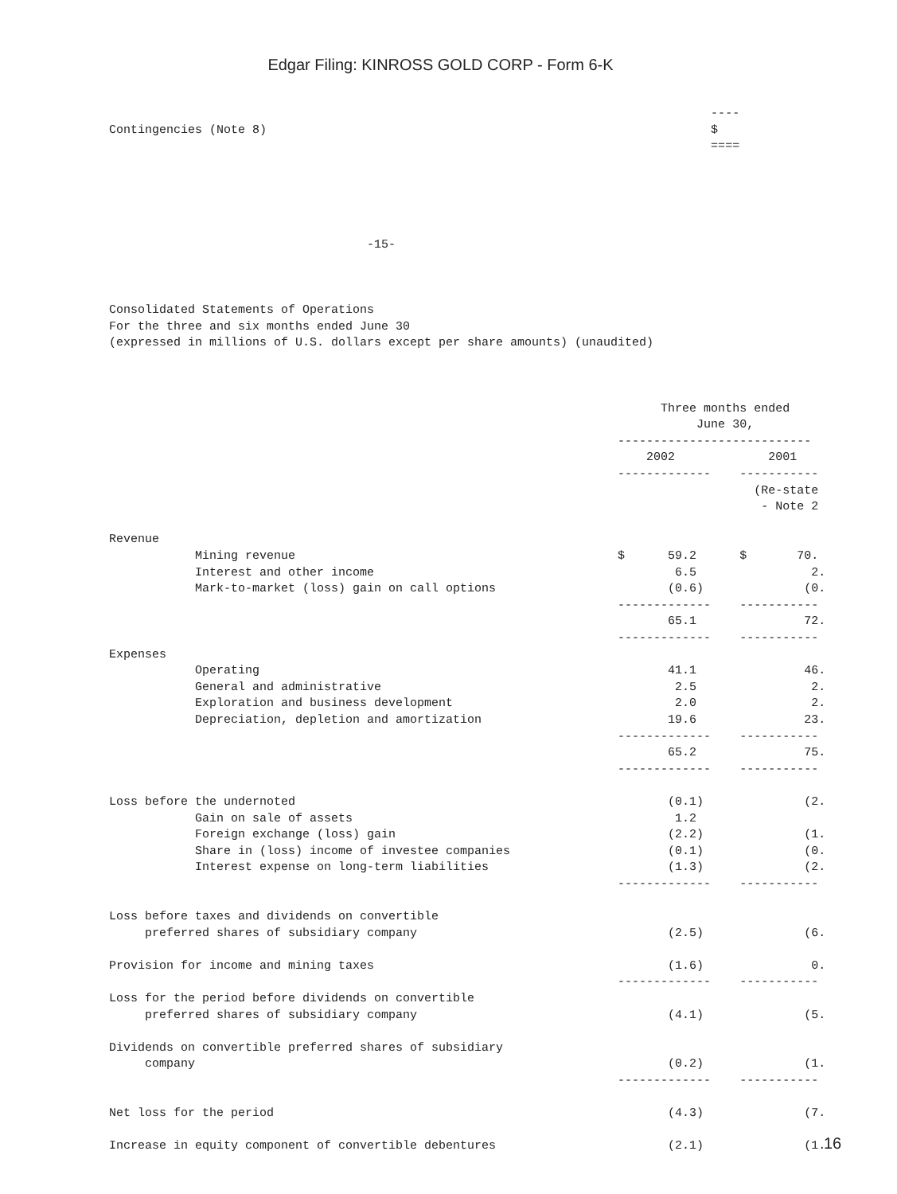Edgar Filing: KINROSS GOLD CORP - Form 6-K
                                                                                    ----
Contingencies (Note 8)                                                              $
                                                                                    ====





                                    -15-



Consolidated Statements of Operations
For the three and six months ended June 30
(expressed in millions of U.S. dollars except per share amounts) (unaudited)



                                                                             Three months ended
                                                                                  June 30,
                                                                       ---------------------------
                                                                           2002             2001
                                                                       -------------    -----------
                                                                                          (Re-state
                                                                                           - Note 2

Revenue
            Mining revenue                                             $      59.2      $       70.
            Interest and other income                                          6.5                2.
            Mark-to-market (loss) gain on call options                        (0.6)              (0.
                                                                       -------------    -----------
                                                                              65.1               72.
                                                                       -------------    -----------
Expenses
            Operating                                                         41.1               46.
            General and administrative                                         2.5                2.
            Exploration and business development                               2.0                2.
            Depreciation, depletion and amortization                          19.6               23.
                                                                       -------------    -----------
                                                                              65.2               75.
                                                                       -------------    -----------

Loss before the undernoted                                                    (0.1)              (2.
            Gain on sale of assets                                             1.2
            Foreign exchange (loss) gain                                      (2.2)              (1.
            Share in (loss) income of investee companies                      (0.1)              (0.
            Interest expense on long-term liabilities                         (1.3)              (2.
                                                                       -------------    -----------

Loss before taxes and dividends on convertible
     preferred shares of subsidiary company                                   (2.5)              (6.

Provision for income and mining taxes                                         (1.6)               0.
                                                                       -------------    -----------
Loss for the period before dividends on convertible
     preferred shares of subsidiary company                                   (4.1)              (5.

Dividends on convertible preferred shares of subsidiary
     company                                                                  (0.2)              (1.
                                                                       -------------    -----------

Net loss for the period                                                       (4.3)              (7.

Increase in equity component of convertible debentures                        (2.1)              (1.
16